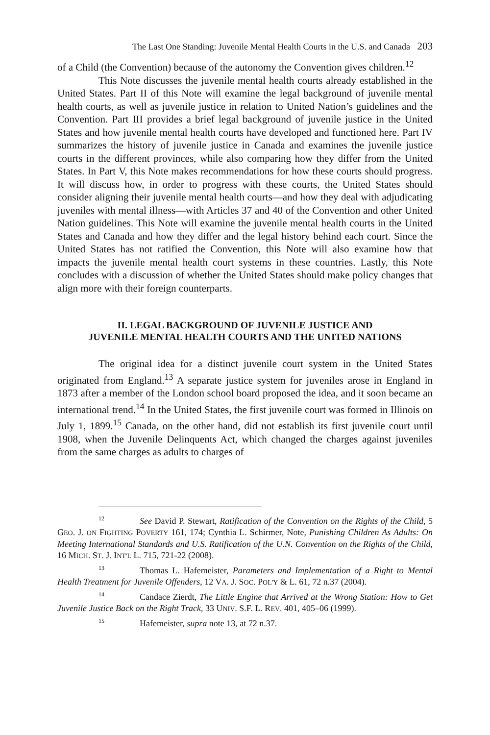The Last One Standing: Juvenile Mental Health Courts in the U.S. and Canada 203
of a Child (the Convention) because of the autonomy the Convention gives children.<sup>12</sup>
This Note discusses the juvenile mental health courts already established in the United States. Part II of this Note will examine the legal background of juvenile mental health courts, as well as juvenile justice in relation to United Nation’s guidelines and the Convention. Part III provides a brief legal background of juvenile justice in the United States and how juvenile mental health courts have developed and functioned here. Part IV summarizes the history of juvenile justice in Canada and examines the juvenile justice courts in the different provinces, while also comparing how they differ from the United States. In Part V, this Note makes recommendations for how these courts should progress. It will discuss how, in order to progress with these courts, the United States should consider aligning their juvenile mental health courts—and how they deal with adjudicating juveniles with mental illness—with Articles 37 and 40 of the Convention and other United Nation guidelines. This Note will examine the juvenile mental health courts in the United States and Canada and how they differ and the legal history behind each court. Since the United States has not ratified the Convention, this Note will also examine how that impacts the juvenile mental health court systems in these countries. Lastly, this Note concludes with a discussion of whether the United States should make policy changes that align more with their foreign counterparts.
II. LEGAL BACKGROUND OF JUVENILE JUSTICE AND
JUVENILE MENTAL HEALTH COURTS AND THE UNITED NATIONS
The original idea for a distinct juvenile court system in the United States originated from England.<sup>13</sup> A separate justice system for juveniles arose in England in 1873 after a member of the London school board proposed the idea, and it soon became an international trend.<sup>14</sup> In the United States, the first juvenile court was formed in Illinois on July 1, 1899.<sup>15</sup> Canada, on the other hand, did not establish its first juvenile court until 1908, when the Juvenile Delinquents Act, which changed the charges against juveniles from the same charges as adults to charges of
<sup>12</sup> See David P. Stewart, Ratification of the Convention on the Rights of the Child, 5 GEO. J. ON FIGHTING POVERTY 161, 174; Cynthia L. Schirmer, Note, Punishing Children As Adults: On Meeting International Standards and U.S. Ratification of the U.N. Convention on the Rights of the Child, 16 MICH. ST. J. INT'L L. 715, 721-22 (2008).
<sup>13</sup> Thomas L. Hafemeister, Parameters and Implementation of a Right to Mental Health Treatment for Juvenile Offenders, 12 VA. J. SOC. POL'Y & L. 61, 72 n.37 (2004).
<sup>14</sup> Candace Zierdt, The Little Engine that Arrived at the Wrong Station: How to Get Juvenile Justice Back on the Right Track, 33 UNIV. S.F. L. REV. 401, 405–06 (1999).
<sup>15</sup> Hafemeister, supra note 13, at 72 n.37.